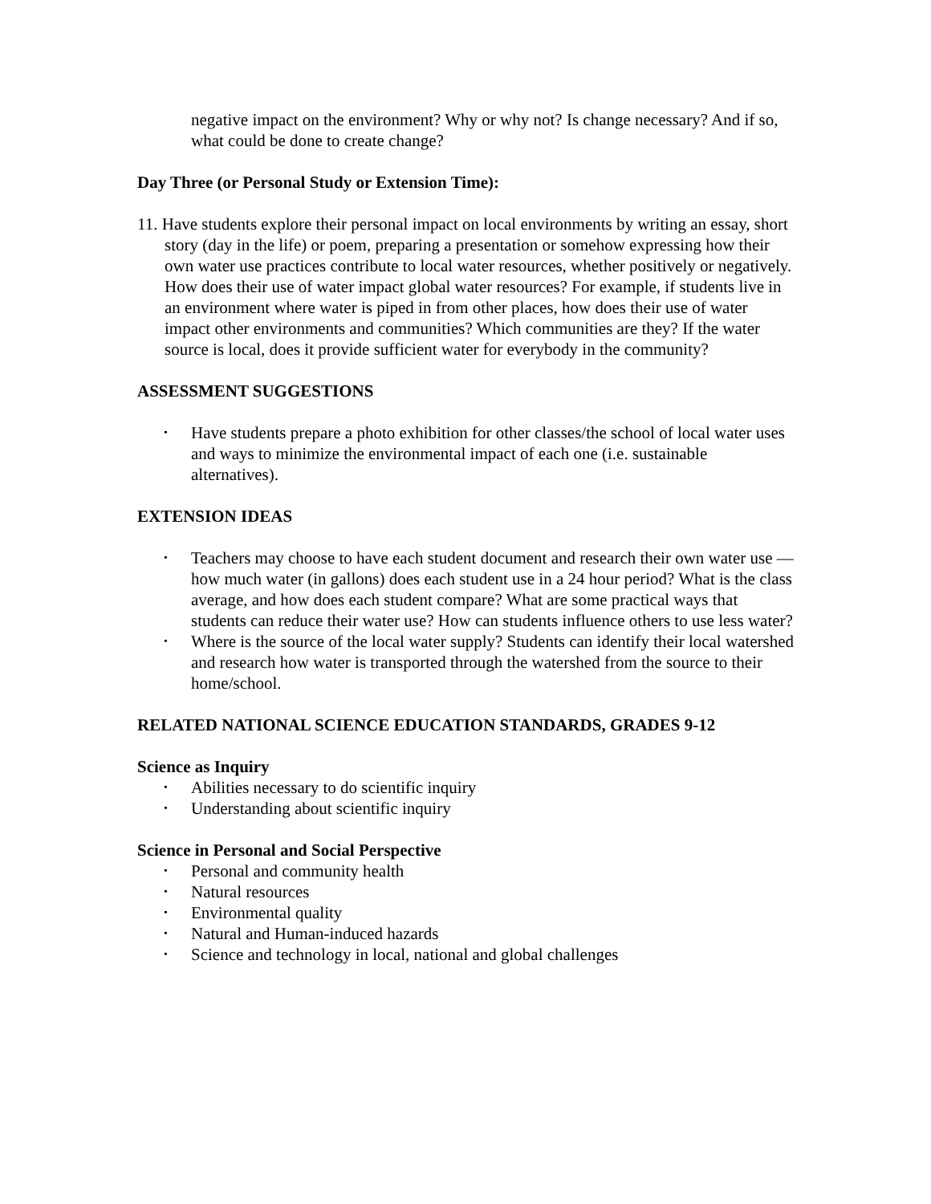negative impact on the environment? Why or why not? Is change necessary? And if so, what could be done to create change?
Day Three (or Personal Study or Extension Time):
11. Have students explore their personal impact on local environments by writing an essay, short story (day in the life) or poem, preparing a presentation or somehow expressing how their own water use practices contribute to local water resources, whether positively or negatively. How does their use of water impact global water resources? For example, if students live in an environment where water is piped in from other places, how does their use of water impact other environments and communities? Which communities are they? If the water source is local, does it provide sufficient water for everybody in the community?
ASSESSMENT SUGGESTIONS
• Have students prepare a photo exhibition for other classes/the school of local water uses and ways to minimize the environmental impact of each one (i.e. sustainable alternatives).
EXTENSION IDEAS
• Teachers may choose to have each student document and research their own water use — how much water (in gallons) does each student use in a 24 hour period? What is the class average, and how does each student compare? What are some practical ways that students can reduce their water use? How can students influence others to use less water?
• Where is the source of the local water supply? Students can identify their local watershed and research how water is transported through the watershed from the source to their home/school.
RELATED NATIONAL SCIENCE EDUCATION STANDARDS, GRADES 9-12
Science as Inquiry
• Abilities necessary to do scientific inquiry
• Understanding about scientific inquiry
Science in Personal and Social Perspective
• Personal and community health
• Natural resources
• Environmental quality
• Natural and Human-induced hazards
• Science and technology in local, national and global challenges